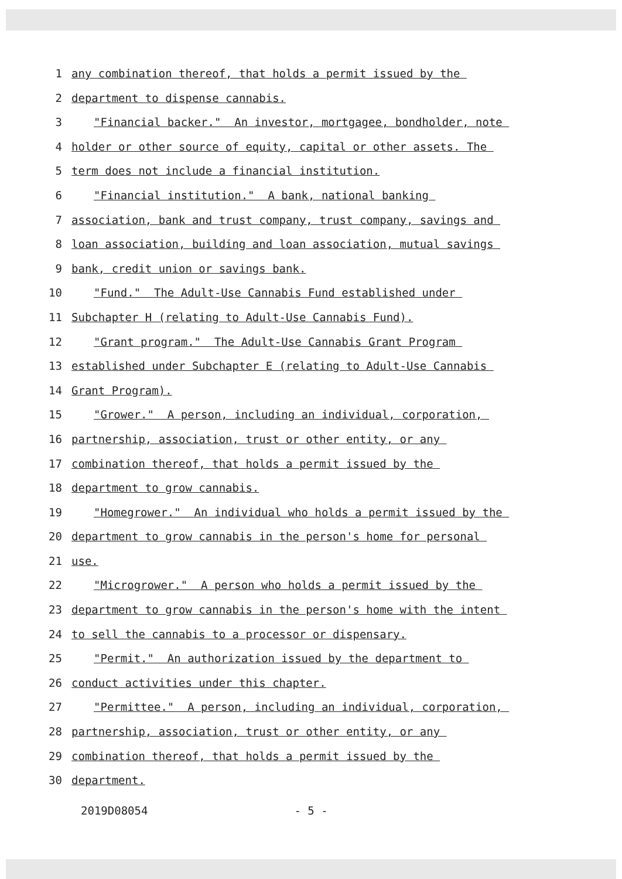1 any combination thereof, that holds a permit issued by the
2 department to dispense cannabis.
3 "Financial backer." An investor, mortgagee, bondholder, note
4 holder or other source of equity, capital or other assets. The
5 term does not include a financial institution.
6 "Financial institution." A bank, national banking
7 association, bank and trust company, trust company, savings and
8 loan association, building and loan association, mutual savings
9 bank, credit union or savings bank.
10 "Fund." The Adult-Use Cannabis Fund established under
11 Subchapter H (relating to Adult-Use Cannabis Fund).
12 "Grant program." The Adult-Use Cannabis Grant Program
13 established under Subchapter E (relating to Adult-Use Cannabis
14 Grant Program).
15 "Grower." A person, including an individual, corporation,
16 partnership, association, trust or other entity, or any
17 combination thereof, that holds a permit issued by the
18 department to grow cannabis.
19 "Homegrower." An individual who holds a permit issued by the
20 department to grow cannabis in the person's home for personal
21 use.
22 "Microgrower." A person who holds a permit issued by the
23 department to grow cannabis in the person's home with the intent
24 to sell the cannabis to a processor or dispensary.
25 "Permit." An authorization issued by the department to
26 conduct activities under this chapter.
27 "Permittee." A person, including an individual, corporation,
28 partnership, association, trust or other entity, or any
29 combination thereof, that holds a permit issued by the
30 department.
2019D08054 - 5 -